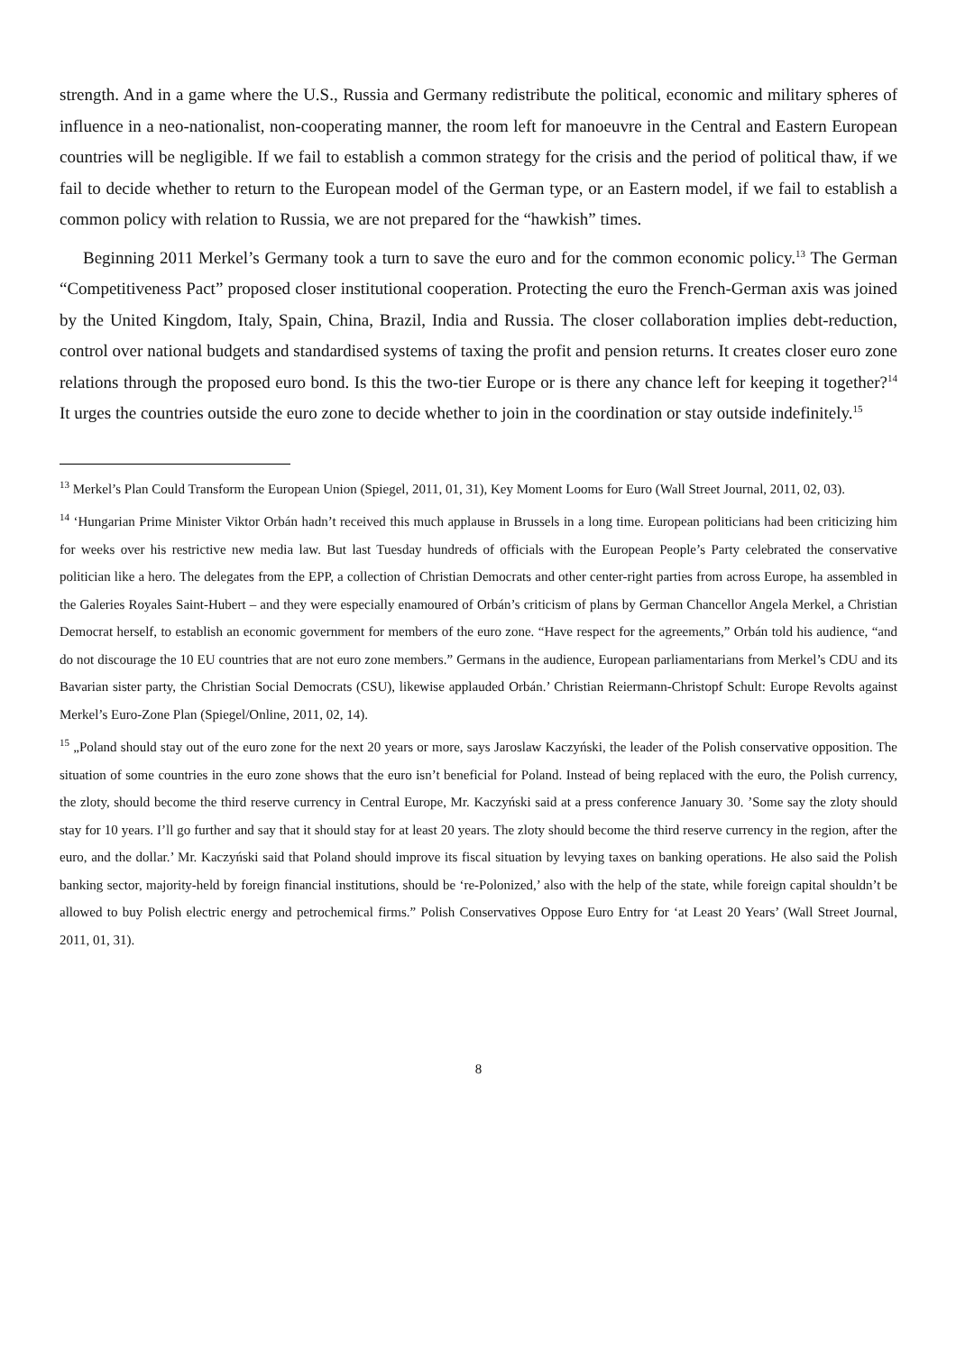strength. And in a game where the U.S., Russia and Germany redistribute the political, economic and military spheres of influence in a neo-nationalist, non-cooperating manner, the room left for manoeuvre in the Central and Eastern European countries will be negligible. If we fail to establish a common strategy for the crisis and the period of political thaw, if we fail to decide whether to return to the European model of the German type, or an Eastern model, if we fail to establish a common policy with relation to Russia, we are not prepared for the “hawkish” times.
Beginning 2011 Merkel’s Germany took a turn to save the euro and for the common economic policy.<sup>13</sup> The German “Competitiveness Pact” proposed closer institutional cooperation. Protecting the euro the French-German axis was joined by the United Kingdom, Italy, Spain, China, Brazil, India and Russia. The closer collaboration implies debt-reduction, control over national budgets and standardised systems of taxing the profit and pension returns. It creates closer euro zone relations through the proposed euro bond. Is this the two-tier Europe or is there any chance left for keeping it together?<sup>14</sup> It urges the countries outside the euro zone to decide whether to join in the coordination or stay outside indefinitely.<sup>15</sup>
<sup>13</sup> Merkel’s Plan Could Transform the European Union (Spiegel, 2011, 01, 31), Key Moment Looms for Euro (Wall Street Journal, 2011, 02, 03).
<sup>14</sup> ‘Hungarian Prime Minister Viktor Orbán hadn’t received this much applause in Brussels in a long time. European politicians had been criticizing him for weeks over his restrictive new media law. But last Tuesday hundreds of officials with the European People’s Party celebrated the conservative politician like a hero. The delegates from the EPP, a collection of Christian Democrats and other center-right parties from across Europe, ha assembled in the Galeries Royales Saint-Hubert – and they were especially enamoured of Orbán’s criticism of plans by German Chancellor Angela Merkel, a Christian Democrat herself, to establish an economic government for members of the euro zone. “Have respect for the agreements,” Orbán told his audience, “and do not discourage the 10 EU countries that are not euro zone members.” Germans in the audience, European parliamentarians from Merkel’s CDU and its Bavarian sister party, the Christian Social Democrats (CSU), likewise applauded Orbán.’ Christian Reiermann-Christopf Schult: Europe Revolts against Merkel’s Euro-Zone Plan (Spiegel/Online, 2011, 02, 14).
<sup>15</sup> „Poland should stay out of the euro zone for the next 20 years or more, says Jaroslaw Kaczyński, the leader of the Polish conservative opposition. The situation of some countries in the euro zone shows that the euro isn’t beneficial for Poland. Instead of being replaced with the euro, the Polish currency, the zloty, should become the third reserve currency in Central Europe, Mr. Kaczyński said at a press conference January 30. ’Some say the zloty should stay for 10 years. I’ll go further and say that it should stay for at least 20 years. The zloty should become the third reserve currency in the region, after the euro, and the dollar.’ Mr. Kaczyński said that Poland should improve its fiscal situation by levying taxes on banking operations. He also said the Polish banking sector, majority-held by foreign financial institutions, should be ‘re-Polonized,’ also with the help of the state, while foreign capital shouldn’t be allowed to buy Polish electric energy and petrochemical firms.” Polish Conservatives Oppose Euro Entry for ‘at Least 20 Years’ (Wall Street Journal, 2011, 01, 31).
8